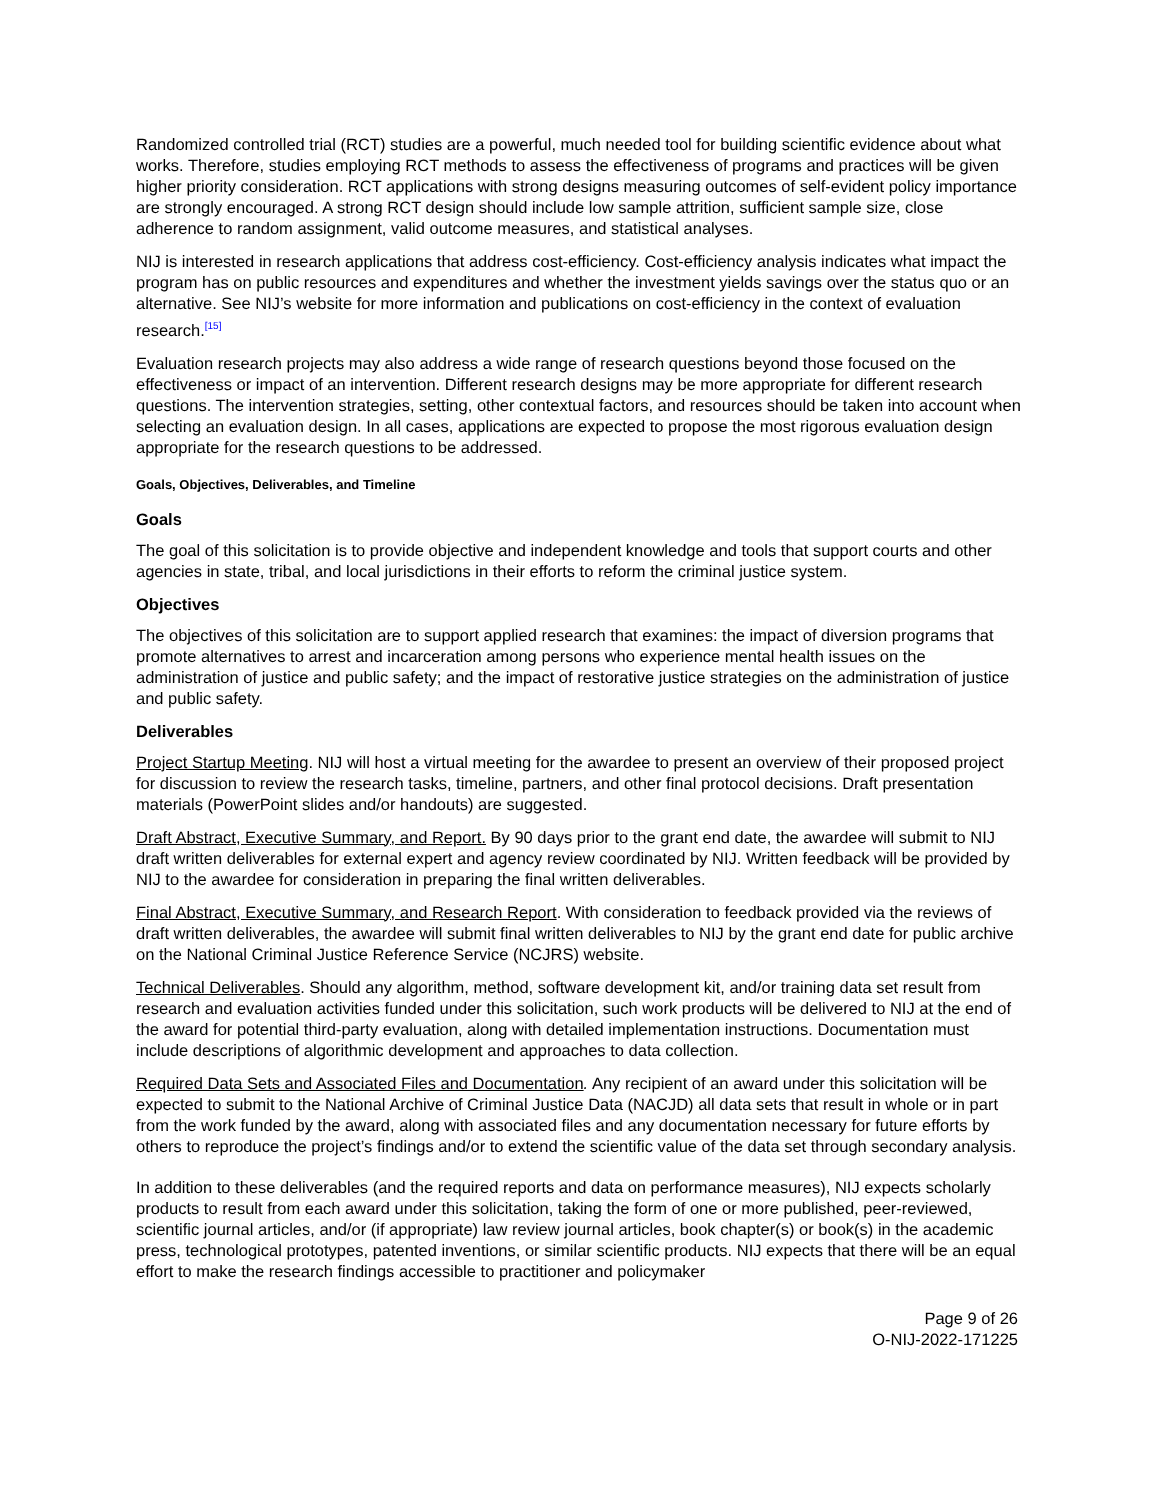Randomized controlled trial (RCT) studies are a powerful, much needed tool for building scientific evidence about what works. Therefore, studies employing RCT methods to assess the effectiveness of programs and practices will be given higher priority consideration. RCT applications with strong designs measuring outcomes of self-evident policy importance are strongly encouraged. A strong RCT design should include low sample attrition, sufficient sample size, close adherence to random assignment, valid outcome measures, and statistical analyses.
NIJ is interested in research applications that address cost-efficiency. Cost-efficiency analysis indicates what impact the program has on public resources and expenditures and whether the investment yields savings over the status quo or an alternative. See NIJ’s website for more information and publications on cost-efficiency in the context of evaluation research.<sup>[15]</sup>
Evaluation research projects may also address a wide range of research questions beyond those focused on the effectiveness or impact of an intervention. Different research designs may be more appropriate for different research questions. The intervention strategies, setting, other contextual factors, and resources should be taken into account when selecting an evaluation design. In all cases, applications are expected to propose the most rigorous evaluation design appropriate for the research questions to be addressed.
Goals, Objectives, Deliverables, and Timeline
Goals
The goal of this solicitation is to provide objective and independent knowledge and tools that support courts and other agencies in state, tribal, and local jurisdictions in their efforts to reform the criminal justice system.
Objectives
The objectives of this solicitation are to support applied research that examines: the impact of diversion programs that promote alternatives to arrest and incarceration among persons who experience mental health issues on the administration of justice and public safety; and the impact of restorative justice strategies on the administration of justice and public safety.
Deliverables
Project Startup Meeting. NIJ will host a virtual meeting for the awardee to present an overview of their proposed project for discussion to review the research tasks, timeline, partners, and other final protocol decisions. Draft presentation materials (PowerPoint slides and/or handouts) are suggested.
Draft Abstract, Executive Summary, and Report. By 90 days prior to the grant end date, the awardee will submit to NIJ draft written deliverables for external expert and agency review coordinated by NIJ. Written feedback will be provided by NIJ to the awardee for consideration in preparing the final written deliverables.
Final Abstract, Executive Summary, and Research Report. With consideration to feedback provided via the reviews of draft written deliverables, the awardee will submit final written deliverables to NIJ by the grant end date for public archive on the National Criminal Justice Reference Service (NCJRS) website.
Technical Deliverables. Should any algorithm, method, software development kit, and/or training data set result from research and evaluation activities funded under this solicitation, such work products will be delivered to NIJ at the end of the award for potential third-party evaluation, along with detailed implementation instructions. Documentation must include descriptions of algorithmic development and approaches to data collection.
Required Data Sets and Associated Files and Documentation. Any recipient of an award under this solicitation will be expected to submit to the National Archive of Criminal Justice Data (NACJD) all data sets that result in whole or in part from the work funded by the award, along with associated files and any documentation necessary for future efforts by others to reproduce the project’s findings and/or to extend the scientific value of the data set through secondary analysis.
In addition to these deliverables (and the required reports and data on performance measures), NIJ expects scholarly products to result from each award under this solicitation, taking the form of one or more published, peer-reviewed, scientific journal articles, and/or (if appropriate) law review journal articles, book chapter(s) or book(s) in the academic press, technological prototypes, patented inventions, or similar scientific products. NIJ expects that there will be an equal effort to make the research findings accessible to practitioner and policymaker
Page 9 of 26
O-NIJ-2022-171225